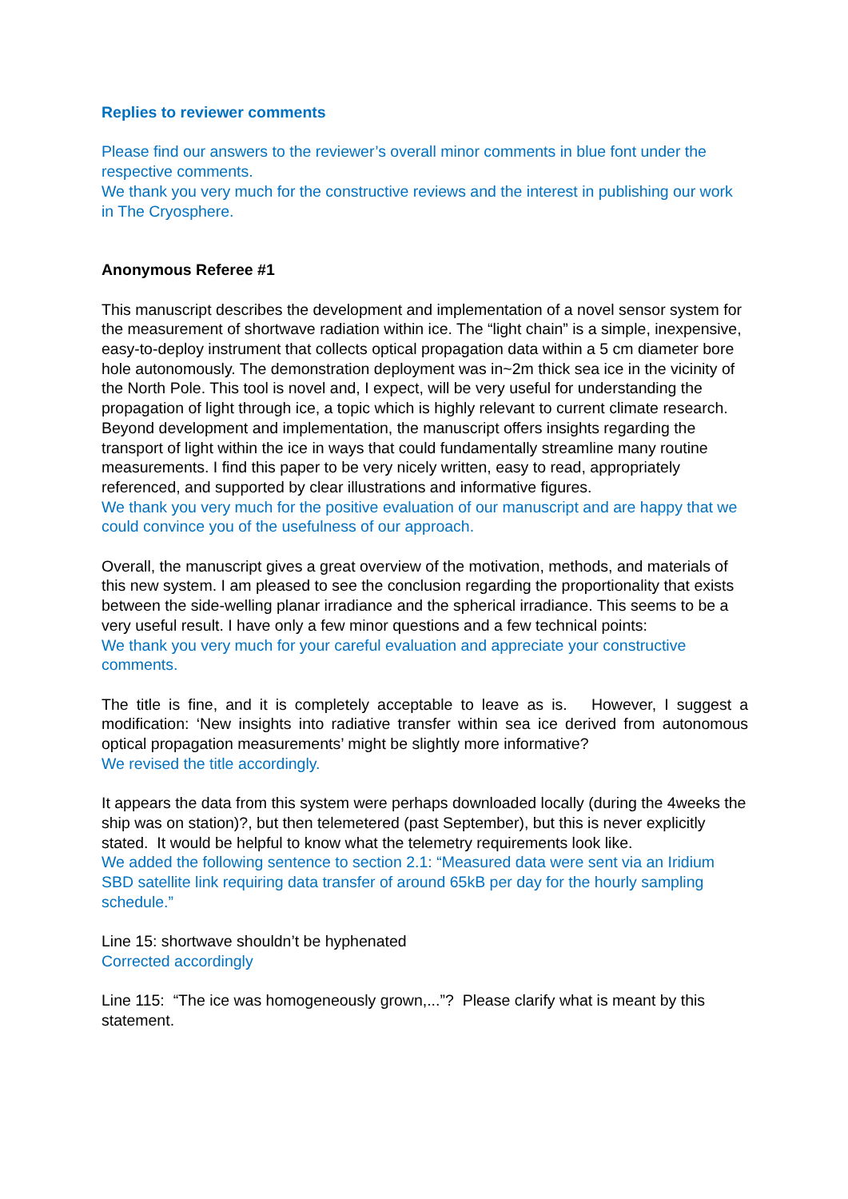Replies to reviewer comments
Please find our answers to the reviewer’s overall minor comments in blue font under the respective comments.
We thank you very much for the constructive reviews and the interest in publishing our work in The Cryosphere.
Anonymous Referee #1
This manuscript describes the development and implementation of a novel sensor system for the measurement of shortwave radiation within ice. The “light chain” is a simple, inexpensive, easy-to-deploy instrument that collects optical propagation data within a 5 cm diameter bore hole autonomously. The demonstration deployment was in~2m thick sea ice in the vicinity of the North Pole. This tool is novel and, I expect, will be very useful for understanding the propagation of light through ice, a topic which is highly relevant to current climate research. Beyond development and implementation, the manuscript offers insights regarding the transport of light within the ice in ways that could fundamentally streamline many routine measurements. I find this paper to be very nicely written, easy to read, appropriately referenced, and supported by clear illustrations and informative figures.
We thank you very much for the positive evaluation of our manuscript and are happy that we could convince you of the usefulness of our approach.
Overall, the manuscript gives a great overview of the motivation, methods, and materials of this new system. I am pleased to see the conclusion regarding the proportionality that exists between the side-welling planar irradiance and the spherical irradiance. This seems to be a very useful result. I have only a few minor questions and a few technical points:
We thank you very much for your careful evaluation and appreciate your constructive comments.
The title is fine, and it is completely acceptable to leave as is. However, I suggest a modification: ‘New insights into radiative transfer within sea ice derived from autonomous optical propagation measurements’ might be slightly more informative?
We revised the title accordingly.
It appears the data from this system were perhaps downloaded locally (during the 4weeks the ship was on station)?, but then telemetered (past September), but this is never explicitly stated. It would be helpful to know what the telemetry requirements look like.
We added the following sentence to section 2.1: “Measured data were sent via an Iridium SBD satellite link requiring data transfer of around 65kB per day for the hourly sampling schedule.”
Line 15: shortwave shouldn’t be hyphenated
Corrected accordingly
Line 115: “The ice was homogeneously grown,...”? Please clarify what is meant by this statement.